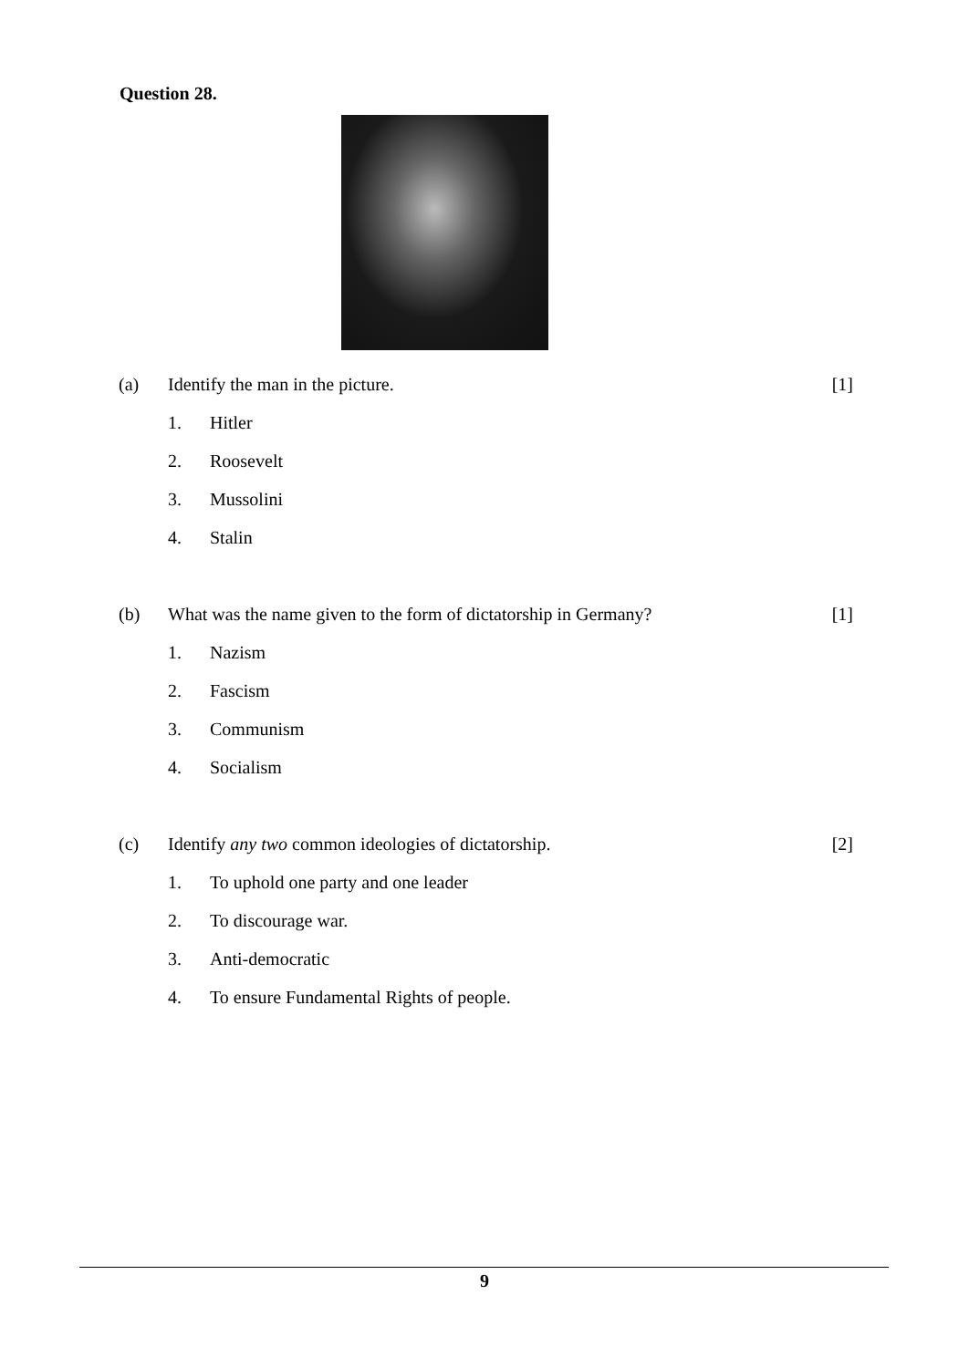Question 28.
(a) Identify the man in the picture. [1]
1. Hitler
2. Roosevelt
3. Mussolini
4. Stalin
(b) What was the name given to the form of dictatorship in Germany? [1]
1. Nazism
2. Fascism
3. Communism
4. Socialism
(c) Identify any two common ideologies of dictatorship. [2]
1. To uphold one party and one leader
2. To discourage war.
3. Anti-democratic
4. To ensure Fundamental Rights of people.
9